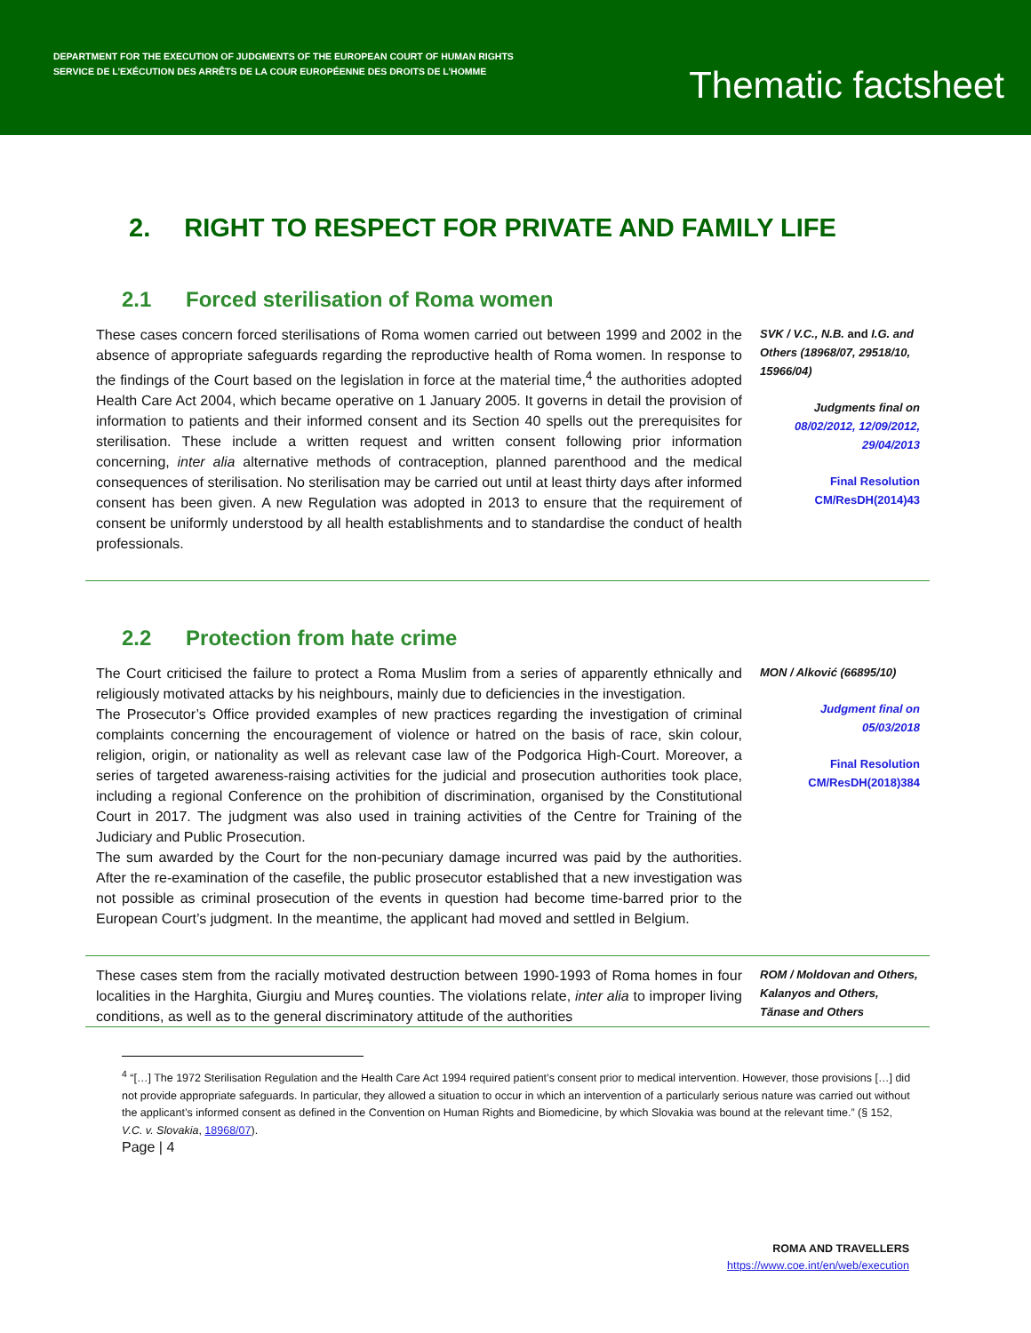DEPARTMENT FOR THE EXECUTION OF JUDGMENTS OF THE EUROPEAN COURT OF HUMAN RIGHTS
SERVICE DE L’EXÉCUTION DES ARRÊTS DE LA COUR EUROPÉENNE DES DROITS DE L’HOMME
Thematic factsheet
2. RIGHT TO RESPECT FOR PRIVATE AND FAMILY LIFE
2.1 Forced sterilisation of Roma women
These cases concern forced sterilisations of Roma women carried out between 1999 and 2002 in the absence of appropriate safeguards regarding the reproductive health of Roma women. In response to the findings of the Court based on the legislation in force at the material time,<sup>4</sup> the authorities adopted Health Care Act 2004, which became operative on 1 January 2005. It governs in detail the provision of information to patients and their informed consent and its Section 40 spells out the prerequisites for sterilisation. These include a written request and written consent following prior information concerning, inter alia alternative methods of contraception, planned parenthood and the medical consequences of sterilisation. No sterilisation may be carried out until at least thirty days after informed consent has been given. A new Regulation was adopted in 2013 to ensure that the requirement of consent be uniformly understood by all health establishments and to standardise the conduct of health professionals.
SVK / V.C., N.B. and I.G. and Others (18968/07, 29518/10, 15966/04)
Judgments final on
08/02/2012, 12/09/2012, 29/04/2013
Final Resolution
CM/ResDH(2014)43
2.2 Protection from hate crime
The Court criticised the failure to protect a Roma Muslim from a series of apparently ethnically and religiously motivated attacks by his neighbours, mainly due to deficiencies in the investigation.
The Prosecutor’s Office provided examples of new practices regarding the investigation of criminal complaints concerning the encouragement of violence or hatred on the basis of race, skin colour, religion, origin, or nationality as well as relevant case law of the Podgorica High-Court. Moreover, a series of targeted awareness-raising activities for the judicial and prosecution authorities took place, including a regional Conference on the prohibition of discrimination, organised by the Constitutional Court in 2017. The judgment was also used in training activities of the Centre for Training of the Judiciary and Public Prosecution.
The sum awarded by the Court for the non-pecuniary damage incurred was paid by the authorities. After the re-examination of the casefile, the public prosecutor established that a new investigation was not possible as criminal prosecution of the events in question had become time-barred prior to the European Court’s judgment. In the meantime, the applicant had moved and settled in Belgium.
MON / Alković (66895/10)
Judgment final on
05/03/2018
Final Resolution
CM/ResDH(2018)384
These cases stem from the racially motivated destruction between 1990-1993 of Roma homes in four localities in the Harghita, Giurgiu and Mureş counties. The violations relate, inter alia to improper living conditions, as well as to the general discriminatory attitude of the authorities
ROM / Moldovan and Others, Kalanyos and Others, Tănase and Others
<sup>4</sup> “[…] The 1972 Sterilisation Regulation and the Health Care Act 1994 required patient’s consent prior to medical intervention. However, those provisions […] did not provide appropriate safeguards. In particular, they allowed a situation to occur in which an intervention of a particularly serious nature was carried out without the applicant’s informed consent as defined in the Convention on Human Rights and Biomedicine, by which Slovakia was bound at the relevant time.” (§ 152, V.C. v. Slovakia, 18968/07).
Page | 4
ROMA AND TRAVELLERS
https://www.coe.int/en/web/execution